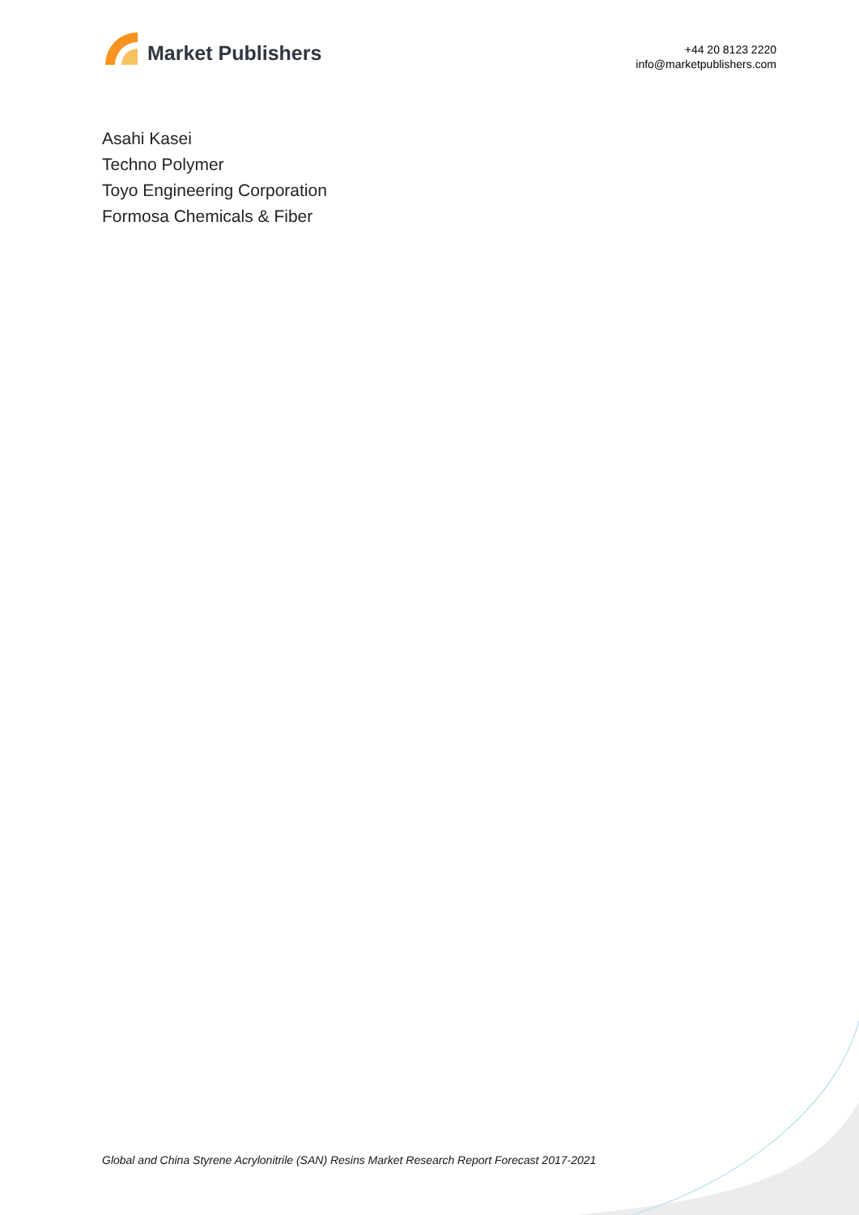Market Publishers
+44 20 8123 2220
info@marketpublishers.com
Asahi Kasei
Techno Polymer
Toyo Engineering Corporation
Formosa Chemicals & Fiber
Global and China Styrene Acrylonitrile (SAN) Resins Market Research Report Forecast 2017-2021